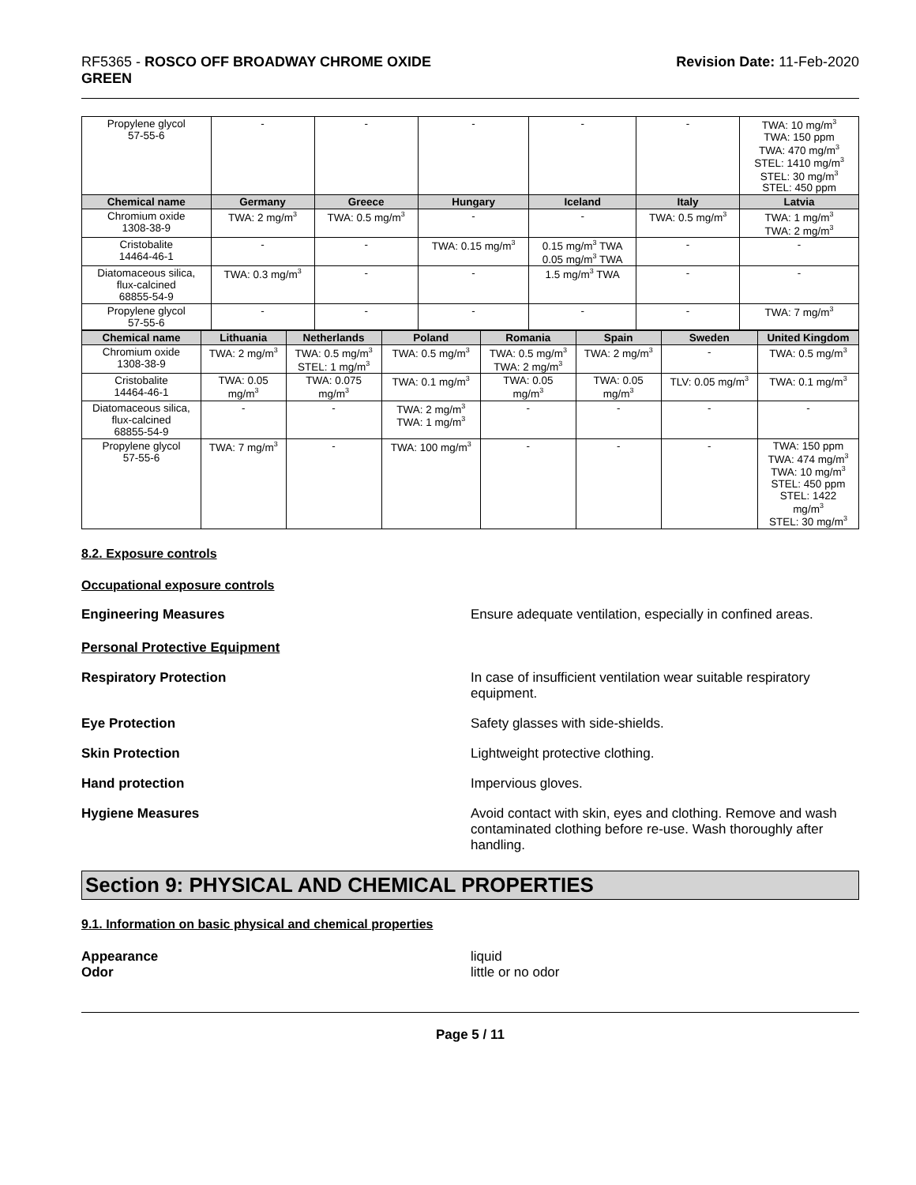RF5365 - ROSCO OFF BROADWAY CHROME OXIDE
GREEN
Revision Date: 11-Feb-2020
| Propylene glycol 57-55-6 | - | - | - | - | - | TWA: 10 mg/m<sup>3</sup> TWA: 150 ppm TWA: 470 mg/m<sup>3</sup> STEL: 1410 mg/m<sup>3</sup> STEL: 30 mg/m<sup>3</sup> STEL: 450 ppm |
| Chemical name | Germany | Greece | Hungary | Iceland | Italy | Latvia |
| Chromium oxide 1308-38-9 | TWA: 2 mg/m<sup>3</sup> | TWA: 0.5 mg/m<sup>3</sup> | - | - | TWA: 0.5 mg/m<sup>3</sup> | TWA: 1 mg/m<sup>3</sup> TWA: 2 mg/m<sup>3</sup> |
| Cristobalite 14464-46-1 | - | - | TWA: 0.15 mg/m<sup>3</sup> | 0.15 mg/m<sup>3</sup> TWA 0.05 mg/m<sup>3</sup> TWA | - | - |
| Diatomaceous silica, flux-calcined 68855-54-9 | TWA: 0.3 mg/m<sup>3</sup> | - | - | 1.5 mg/m<sup>3</sup> TWA | - | - |
| Propylene glycol 57-55-6 | - | - | - | - | - | TWA: 7 mg/m<sup>3</sup> |
| Chemical name | Lithuania | Netherlands | Poland | Romania | Spain | Sweden | United Kingdom |
| --- | --- | --- | --- | --- | --- | --- | --- |
| Chromium oxide 1308-38-9 | TWA: 2 mg/m<sup>3</sup> | TWA: 0.5 mg/m<sup>3</sup> STEL: 1 mg/m<sup>3</sup> | TWA: 0.5 mg/m<sup>3</sup> | TWA: 0.5 mg/m<sup>3</sup> TWA: 2 mg/m<sup>3</sup> | TWA: 2 mg/m<sup>3</sup> | - | TWA: 0.5 mg/m<sup>3</sup> |
| Cristobalite 14464-46-1 | TWA: 0.05 mg/m<sup>3</sup> | TWA: 0.075 mg/m<sup>3</sup> | TWA: 0.1 mg/m<sup>3</sup> | TWA: 0.05 mg/m<sup>3</sup> | TWA: 0.05 mg/m<sup>3</sup> | TLV: 0.05 mg/m<sup>3</sup> | TWA: 0.1 mg/m<sup>3</sup> |
| Diatomaceous silica, flux-calcined 68855-54-9 | - | - | TWA: 2 mg/m<sup>3</sup> TWA: 1 mg/m<sup>3</sup> | - | - | - | - |
| Propylene glycol 57-55-6 | TWA: 7 mg/m<sup>3</sup> | - | TWA: 100 mg/m<sup>3</sup> | - | - | - | TWA: 150 ppm TWA: 474 mg/m<sup>3</sup> TWA: 10 mg/m<sup>3</sup> STEL: 450 ppm STEL: 1422 mg/m<sup>3</sup> STEL: 30 mg/m<sup>3</sup> |
8.2. Exposure controls
Occupational exposure controls
Engineering Measures Ensure adequate ventilation, especially in confined areas.
Personal Protective Equipment
Respiratory Protection In case of insufficient ventilation wear suitable respiratory equipment.
Eye Protection Safety glasses with side-shields.
Skin Protection Lightweight protective clothing.
Hand protection Impervious gloves.
Hygiene Measures Avoid contact with skin, eyes and clothing. Remove and wash contaminated clothing before re-use. Wash thoroughly after handling.
Section 9: PHYSICAL AND CHEMICAL PROPERTIES
9.1. Information on basic physical and chemical properties
Appearance
Odor
liquid
little or no odor
Page 5 / 11